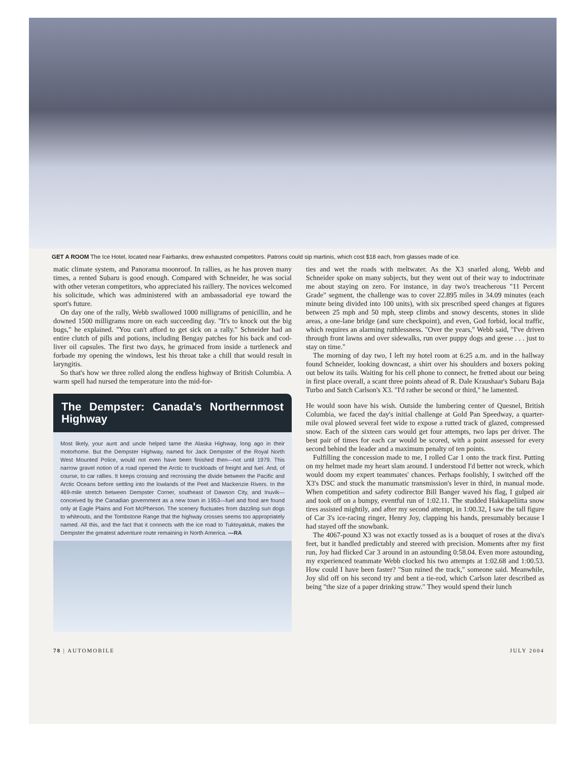GET A ROOM The Ice Hotel, located near Fairbanks, drew exhausted competitors. Patrons could sip martinis, which cost $18 each, from glasses made of ice.
matic climate system, and Panorama moonroof. In rallies, as he has proven many times, a rented Subaru is good enough. Compared with Schneider, he was social with other veteran competitors, who appreciated his raillery. The novices welcomed his solicitude, which was administered with an ambassadorial eye toward the sport's future.
On day one of the rally, Webb swallowed 1000 milligrams of penicillin, and he downed 1500 milligrams more on each succeeding day. "It's to knock out the big bugs," he explained. "You can't afford to get sick on a rally." Schneider had an entire clutch of pills and potions, including Bengay patches for his back and cod-liver oil capsules. The first two days, he grimaced from inside a turtleneck and forbade my opening the windows, lest his throat take a chill that would result in laryngitis.
So that's how we three rolled along the endless highway of British Columbia. A warm spell had nursed the temperature into the mid-for-
The Dempster: Canada's Northernmost Highway
Most likely, your aunt and uncle helped tame the Alaska Highway, long ago in their motorhome. But the Dempster Highway, named for Jack Dempster of the Royal North West Mounted Police, would not even have been finished then—not until 1979. This narrow gravel notion of a road opened the Arctic to truckloads of freight and fuel. And, of course, to car rallies. It keeps crossing and recrossing the divide between the Pacific and Arctic Oceans before settling into the lowlands of the Peel and Mackenzie Rivers. In the 469-mile stretch between Dempster Corner, southeast of Dawson City, and Inuvik—conceived by the Canadian government as a new town in 1953—fuel and food are found only at Eagle Plains and Fort McPherson. The scenery fluctuates from dazzling sun dogs to whiteouts, and the Tombstone Range that the highway crosses seems too appropriately named. All this, and the fact that it connects with the ice road to Tuktoyaktuk, makes the Dempster the greatest adventure route remaining in North America. —RA
ties and wet the roads with meltwater. As the X3 snarled along, Webb and Schneider spoke on many subjects, but they went out of their way to indoctrinate me about staying on zero. For instance, in day two's treacherous "11 Percent Grade" segment, the challenge was to cover 22.895 miles in 34.09 minutes (each minute being divided into 100 units), with six prescribed speed changes at figures between 25 mph and 50 mph, steep climbs and snowy descents, stones in slide areas, a one-lane bridge (and sure checkpoint), and even, God forbid, local traffic, which requires an alarming ruthlessness. "Over the years," Webb said, "I've driven through front lawns and over sidewalks, run over puppy dogs and geese . . . just to stay on time."
The morning of day two, I left my hotel room at 6:25 a.m. and in the hallway found Schneider, looking downcast, a shirt over his shoulders and boxers poking out below its tails. Waiting for his cell phone to connect, he fretted about our being in first place overall, a scant three points ahead of R. Dale Kraushaar's Subaru Baja Turbo and Satch Carlson's X3. "I'd rather be second or third," he lamented.
He would soon have his wish. Outside the lumbering center of Quesnel, British Columbia, we faced the day's initial challenge at Gold Pan Speedway, a quarter-mile oval plowed several feet wide to expose a rutted track of glazed, compressed snow. Each of the sixteen cars would get four attempts, two laps per driver. The best pair of times for each car would be scored, with a point assessed for every second behind the leader and a maximum penalty of ten points.
Fulfilling the concession made to me, I rolled Car 1 onto the track first. Putting on my helmet made my heart slam around. I understood I'd better not wreck, which would doom my expert teammates' chances. Perhaps foolishly, I switched off the X3's DSC and stuck the manumatic transmission's lever in third, in manual mode. When competition and safety codirector Bill Banger waved his flag, I gulped air and took off on a bumpy, eventful run of 1:02.11. The studded Hakkapeliitta snow tires assisted mightily, and after my second attempt, in 1:00.32, I saw the tall figure of Car 3's ice-racing ringer, Henry Joy, clapping his hands, presumably because I had stayed off the snowbank.
The 4067-pound X3 was not exactly tossed as is a bouquet of roses at the diva's feet, but it handled predictably and steered with precision. Moments after my first run, Joy had flicked Car 3 around in an astounding 0:58.04. Even more astounding, my experienced teammate Webb clocked his two attempts at 1:02.68 and 1:00.53. How could I have been faster? "Sun ruined the track," someone said. Meanwhile, Joy slid off on his second try and bent a tie-rod, which Carlson later described as being "the size of a paper drinking straw." They would spend their lunch
78 | AUTOMOBILE JULY 2004